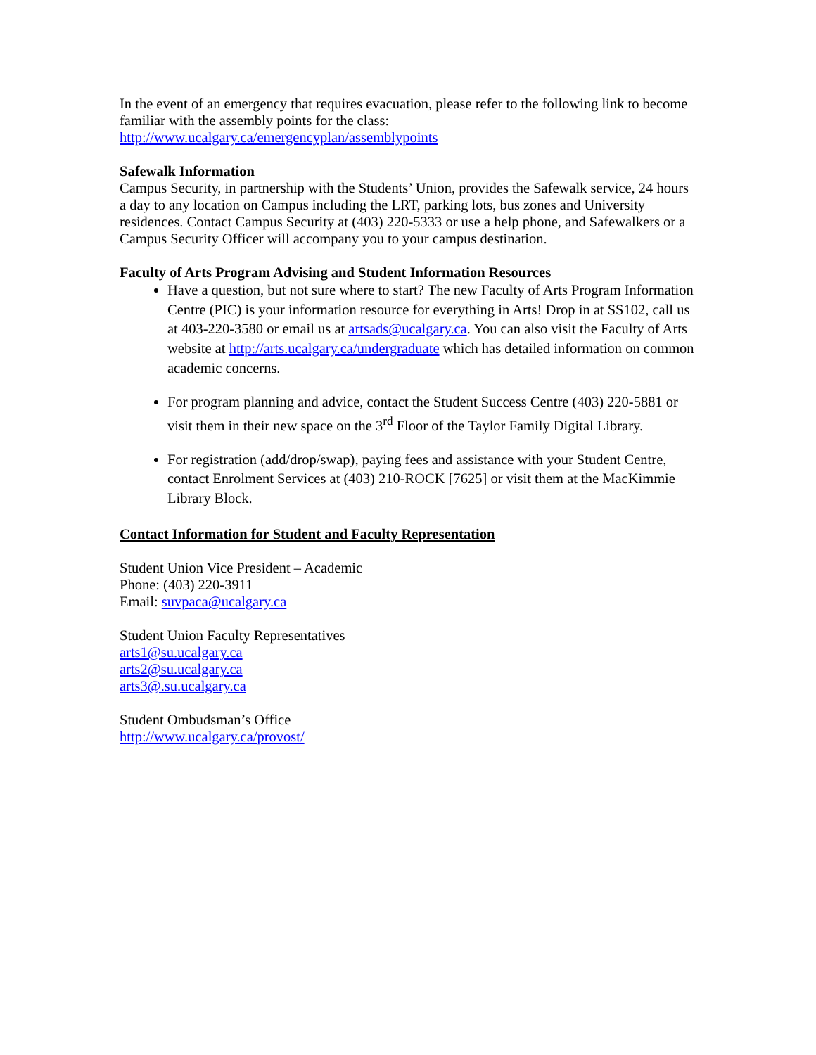In the event of an emergency that requires evacuation, please refer to the following link to become familiar with the assembly points for the class:
http://www.ucalgary.ca/emergencyplan/assemblypoints
Safewalk Information
Campus Security, in partnership with the Students’ Union, provides the Safewalk service, 24 hours a day to any location on Campus including the LRT, parking lots, bus zones and University residences. Contact Campus Security at (403) 220-5333 or use a help phone, and Safewalkers or a Campus Security Officer will accompany you to your campus destination.
Faculty of Arts Program Advising and Student Information Resources
Have a question, but not sure where to start? The new Faculty of Arts Program Information Centre (PIC) is your information resource for everything in Arts! Drop in at SS102, call us at 403-220-3580 or email us at artsads@ucalgary.ca. You can also visit the Faculty of Arts website at http://arts.ucalgary.ca/undergraduate which has detailed information on common academic concerns.
For program planning and advice, contact the Student Success Centre (403) 220-5881 or visit them in their new space on the 3<sup>rd</sup> Floor of the Taylor Family Digital Library.
For registration (add/drop/swap), paying fees and assistance with your Student Centre, contact Enrolment Services at (403) 210-ROCK [7625] or visit them at the MacKimmie Library Block.
Contact Information for Student and Faculty Representation
Student Union Vice President – Academic
Phone: (403) 220-3911
Email: suvpaca@ucalgary.ca
Student Union Faculty Representatives
arts1@su.ucalgary.ca
arts2@su.ucalgary.ca
arts3@.su.ucalgary.ca
Student Ombudsman’s Office
http://www.ucalgary.ca/provost/